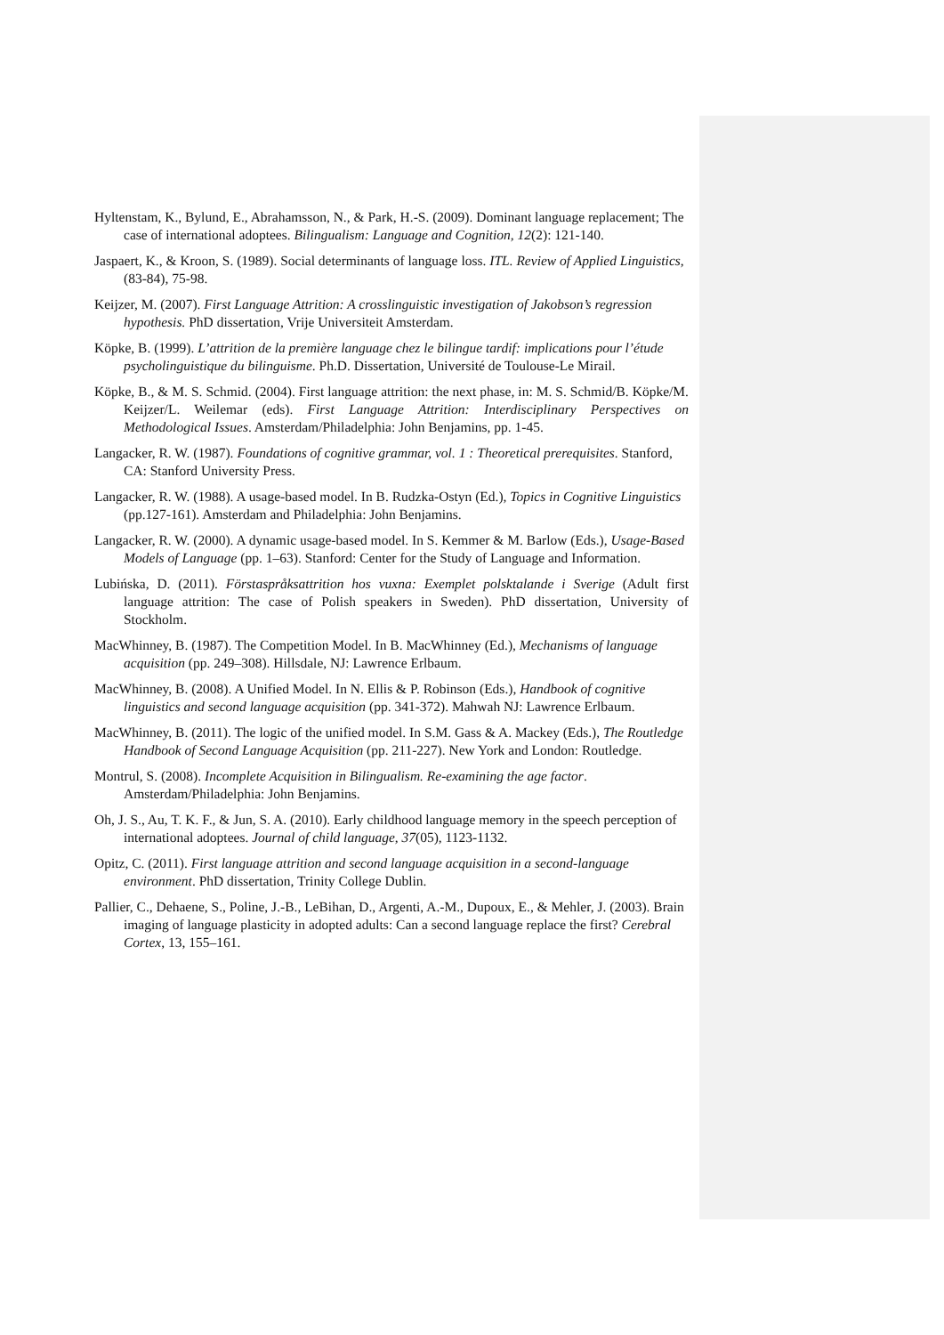Hyltenstam, K., Bylund, E., Abrahamsson, N., & Park, H.-S. (2009). Dominant language replacement; The case of international adoptees. Bilingualism: Language and Cognition, 12(2): 121-140.
Jaspaert, K., & Kroon, S. (1989). Social determinants of language loss. ITL. Review of Applied Linguistics, (83-84), 75-98.
Keijzer, M. (2007). First Language Attrition: A crosslinguistic investigation of Jakobson’s regression hypothesis. PhD dissertation, Vrije Universiteit Amsterdam.
Köpke, B. (1999). L’attrition de la première language chez le bilingue tardif: implications pour l’étude psycholinguistique du bilinguisme. Ph.D. Dissertation, Université de Toulouse-Le Mirail.
Köpke, B., & M. S. Schmid. (2004). First language attrition: the next phase, in: M. S. Schmid/B. Köpke/M. Keijzer/L. Weilemar (eds). First Language Attrition: Interdisciplinary Perspectives on Methodological Issues. Amsterdam/Philadelphia: John Benjamins, pp. 1-45.
Langacker, R. W. (1987). Foundations of cognitive grammar, vol. 1 : Theoretical prerequisites. Stanford, CA: Stanford University Press.
Langacker, R. W. (1988). A usage-based model. In B. Rudzka-Ostyn (Ed.), Topics in Cognitive Linguistics (pp.127-161). Amsterdam and Philadelphia: John Benjamins.
Langacker, R. W. (2000). A dynamic usage-based model. In S. Kemmer & M. Barlow (Eds.), Usage-Based Models of Language (pp. 1–63). Stanford: Center for the Study of Language and Information.
Lubińska, D. (2011). Förstaspråksattrition hos vuxna: Exemplet polsktalande i Sverige (Adult first language attrition: The case of Polish speakers in Sweden). PhD dissertation, University of Stockholm.
MacWhinney, B. (1987). The Competition Model. In B. MacWhinney (Ed.), Mechanisms of language acquisition (pp. 249–308). Hillsdale, NJ: Lawrence Erlbaum.
MacWhinney, B. (2008). A Unified Model. In N. Ellis & P. Robinson (Eds.), Handbook of cognitive linguistics and second language acquisition (pp. 341-372). Mahwah NJ: Lawrence Erlbaum.
MacWhinney, B. (2011). The logic of the unified model. In S.M. Gass & A. Mackey (Eds.), The Routledge Handbook of Second Language Acquisition (pp. 211-227). New York and London: Routledge.
Montrul, S. (2008). Incomplete Acquisition in Bilingualism. Re-examining the age factor. Amsterdam/Philadelphia: John Benjamins.
Oh, J. S., Au, T. K. F., & Jun, S. A. (2010). Early childhood language memory in the speech perception of international adoptees. Journal of child language, 37(05), 1123-1132.
Opitz, C. (2011). First language attrition and second language acquisition in a second-language environment. PhD dissertation, Trinity College Dublin.
Pallier, C., Dehaene, S., Poline, J.-B., LeBihan, D., Argenti, A.-M., Dupoux, E., & Mehler, J. (2003). Brain imaging of language plasticity in adopted adults: Can a second language replace the first? Cerebral Cortex, 13, 155–161.